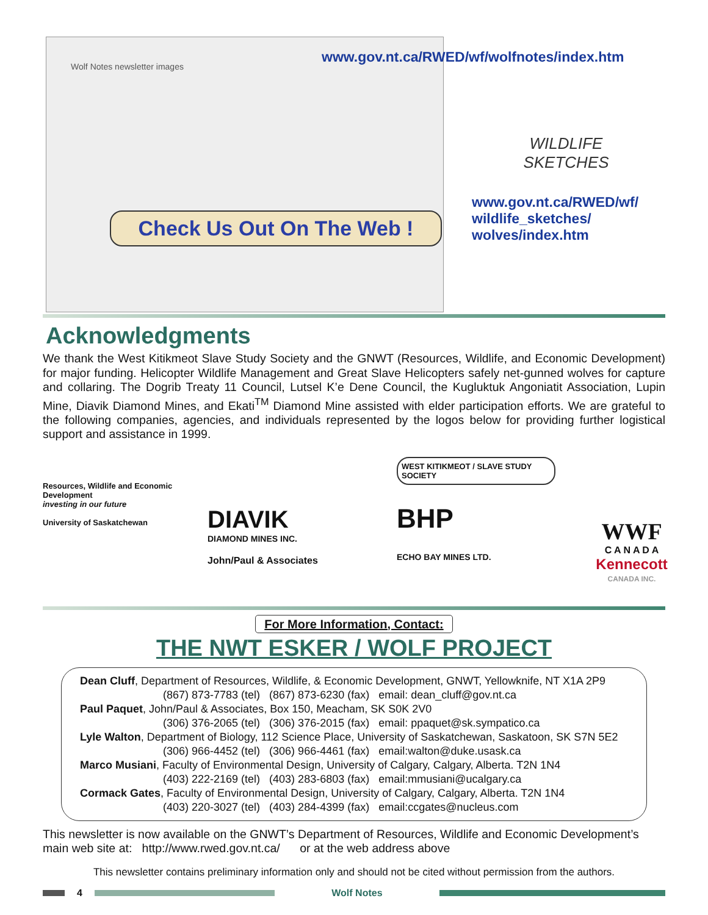Wolf Notes newsletter images
Check Us Out On The Web !
www.gov.nt.ca/RWED/wf/wolfnotes/index.htm
WILDLIFE SKETCHES
www.gov.nt.ca/RWED/wf/
wildlife_sketches/
wolves/index.htm
Acknowledgments
We thank the West Kitikmeot Slave Study Society and the GNWT (Resources, Wildlife, and Economic Development) for major funding. Helicopter Wildlife Management and Great Slave Helicopters safely net-gunned wolves for capture and collaring. The Dogrib Treaty 11 Council, Lutsel K’e Dene Council, the Kugluktuk Angoniatit Association, Lupin Mine, Diavik Diamond Mines, and Ekati<sup>TM</sup> Diamond Mine assisted with elder participation efforts. We are grateful to the following companies, agencies, and individuals represented by the logos below for providing further logistical support and assistance in 1999.
Resources, Wildlife and Economic Development
investing in our future
University of Saskatchewan
DIAVIK
DIAMOND MINES INC.
John/Paul & Associates
WEST KITIKMEOT / SLAVE STUDY SOCIETY
BHP
ECHO BAY MINES LTD.
WWF
C A N A D A
Kennecott
CANADA INC.
For More Information, Contact:
THE NWT ESKER / WOLF PROJECT
Dean Cluff, Department of Resources, Wildlife, & Economic Development, GNWT, Yellowknife, NT X1A 2P9
(867) 873-7783 (tel) (867) 873-6230 (fax) email: dean_cluff@gov.nt.ca
Paul Paquet, John/Paul & Associates, Box 150, Meacham, SK S0K 2V0
(306) 376-2065 (tel) (306) 376-2015 (fax) email: ppaquet@sk.sympatico.ca
Lyle Walton, Department of Biology, 112 Science Place, University of Saskatchewan, Saskatoon, SK S7N 5E2
(306) 966-4452 (tel) (306) 966-4461 (fax) email:walton@duke.usask.ca
Marco Musiani, Faculty of Environmental Design, University of Calgary, Calgary, Alberta. T2N 1N4
(403) 222-2169 (tel) (403) 283-6803 (fax) email:mmusiani@ucalgary.ca
Cormack Gates, Faculty of Environmental Design, University of Calgary, Calgary, Alberta. T2N 1N4
(403) 220-3027 (tel) (403) 284-4399 (fax) email:ccgates@nucleus.com
This newsletter is now available on the GNWT’s Department of Resources, Wildlife and Economic Development’s main web site at: http://www.rwed.gov.nt.ca/ or at the web address above
This newsletter contains preliminary information only and should not be cited without permission from the authors.
4 Wolf Notes